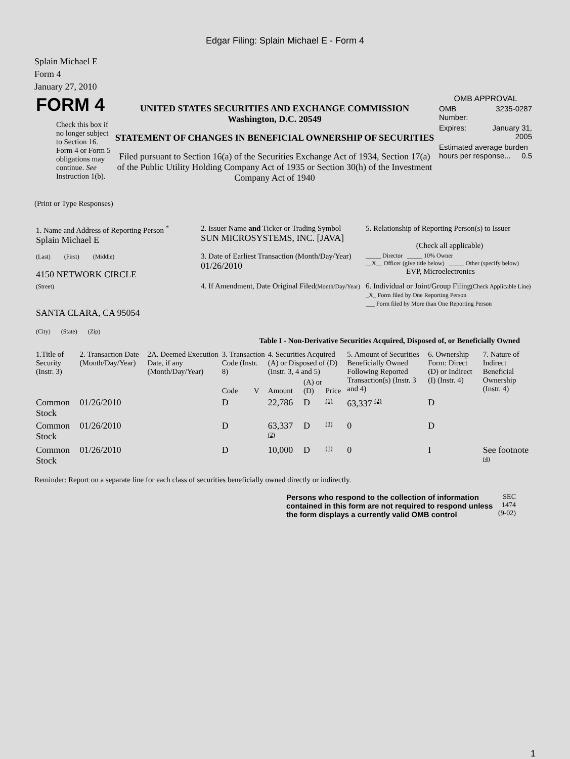Edgar Filing: Splain Michael E - Form 4
Splain Michael E
Form 4
January 27, 2010
| FORM 4 Check this box if no longer subject to Section 16. Form 4 or Form 5 obligations may continue. See Instruction 1(b). | UNITED STATES SECURITIES AND EXCHANGE COMMISSION Washington, D.C. 20549 STATEMENT OF CHANGES IN BENEFICIAL OWNERSHIP OF SECURITIES Filed pursuant to Section 16(a) of the Securities Exchange Act of 1934, Section 17(a) of the Public Utility Holding Company Act of 1935 or Section 30(h) of the Investment Company Act of 1940 | OMB APPROVAL / OMB Number: / 3235-0287 / / Expires: / January 31, 2005 / / Estimated average burden hours per response... 0.5 / / |
(Print or Type Responses)
| 1. Name and Address of Reporting Person <sup>*</sup> Splain Michael E | 2. Issuer Name and Ticker or Trading Symbol SUN MICROSYSTEMS, INC. [JAVA] | 5. Relationship of Reporting Person(s) to Issuer (Check all applicable) |
| (Last) (First) (Middle) 4150 NETWORK CIRCLE | 3. Date of Earliest Transaction (Month/Day/Year) 01/26/2010 | _____ Director _____ 10% Owner __X__ Officer (give title below) _____ Other (specify below) EVP, Microelectronics |
| (Street) SANTA CLARA, CA 95054 (City) (State) (Zip) | 4. If Amendment, Date Original Filed (Month/Day/Year) | 6. Individual or Joint/Group Filing (Check Applicable Line) _X_ Form filed by One Reporting Person ___ Form filed by More than One Reporting Person |
Table I - Non-Derivative Securities Acquired, Disposed of, or Beneficially Owned
| 1.Title of Security (Instr. 3) | 2. Transaction Date (Month/Day/Year) | 2A. Deemed Execution Date, if any (Month/Day/Year) | 3. Transaction Code (Instr. 8) | | 4. Securities Acquired (A) or Disposed of (D) (Instr. 3, 4 and 5) | | | 5. Amount of Securities Beneficially Owned Following Reported Transaction(s) (Instr. 3 and 4) | 6. Ownership Form: Direct (D) or Indirect (I) (Instr. 4) | 7. Nature of Indirect Beneficial Ownership (Instr. 4) |
| --- | --- | --- | --- | --- | --- | --- | --- | --- | --- | --- |
| | | | Code | V | Amount | (A) or (D) | Price | | | |
| Common Stock | 01/26/2010 | | D | | 22,786 | D | <sup>(1)</sup> | 63,337 <sup>(2)</sup> | D | |
| Common Stock | 01/26/2010 | | D | | 63,337 <sup>(2)</sup> | D | <sup>(3)</sup> | 0 | D | |
| Common Stock | 01/26/2010 | | D | | 10,000 | D | <sup>(1)</sup> | 0 | I | See footnote <sup>(4)</sup> |
Reminder: Report on a separate line for each class of securities beneficially owned directly or indirectly.
| Persons who respond to the collection of information contained in this form are not required to respond unless the form displays a currently valid OMB control | SEC 1474 (9-02) |
1